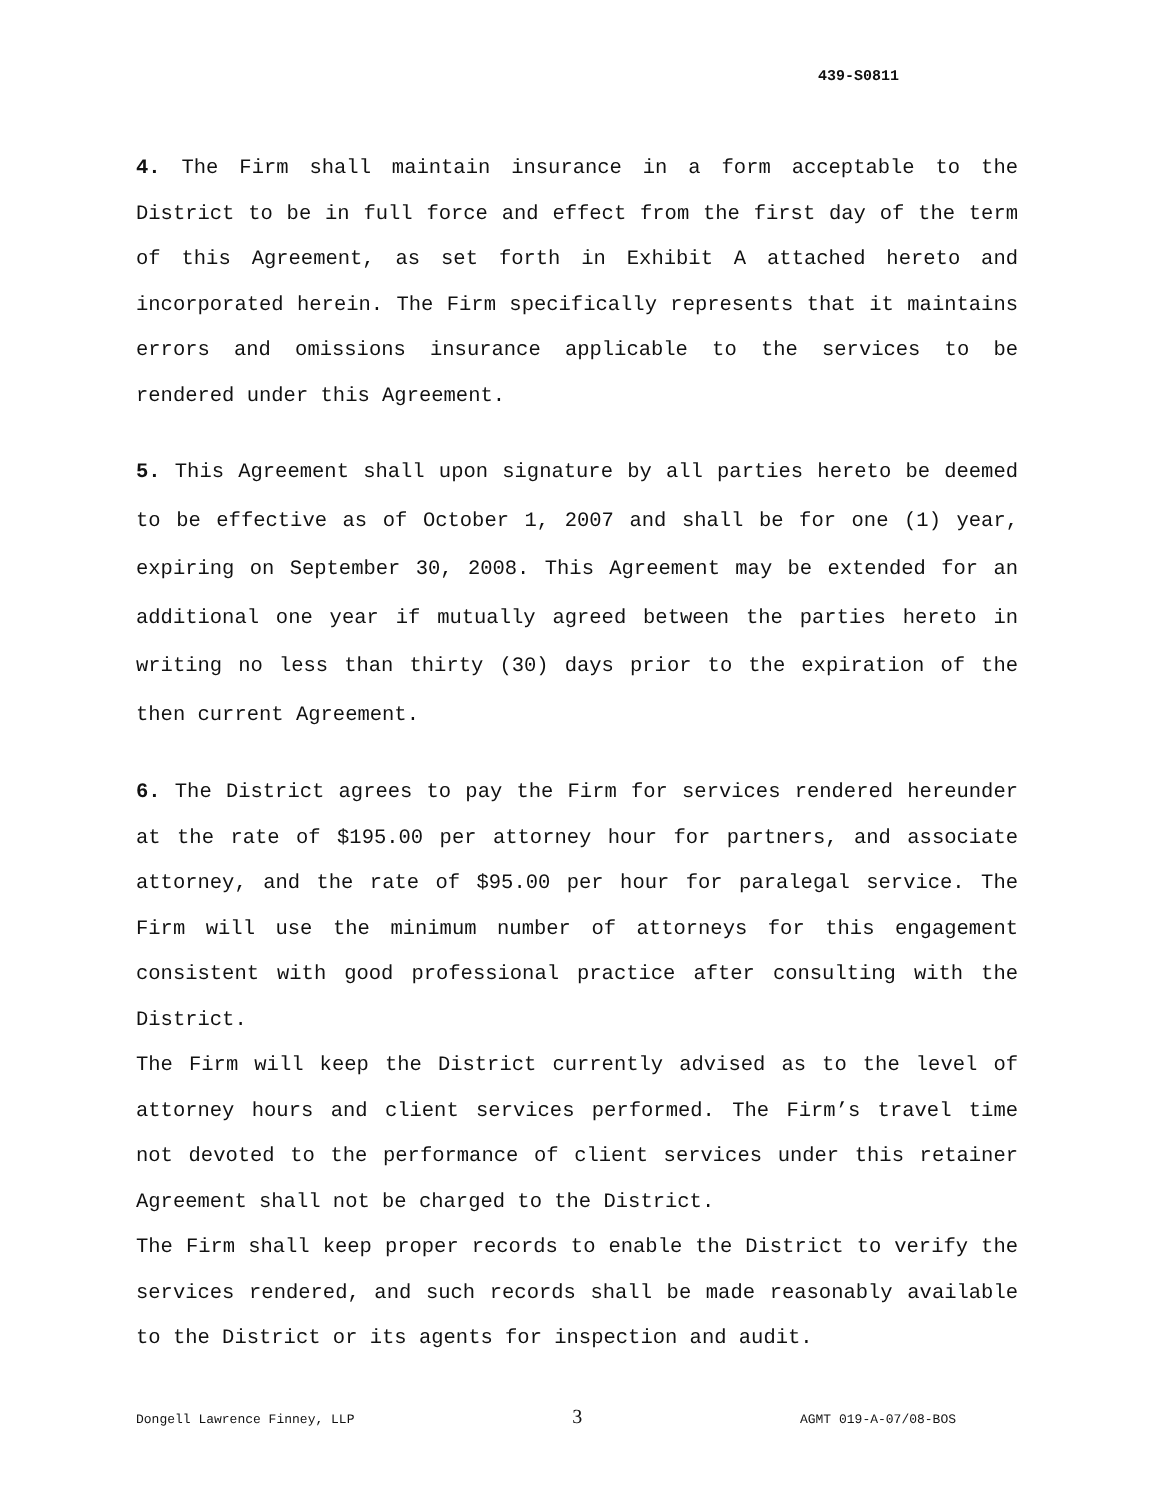439-S0811
4. The Firm shall maintain insurance in a form acceptable to the District to be in full force and effect from the first day of the term of this Agreement, as set forth in Exhibit A attached hereto and incorporated herein. The Firm specifically represents that it maintains errors and omissions insurance applicable to the services to be rendered under this Agreement.
5. This Agreement shall upon signature by all parties hereto be deemed to be effective as of October 1, 2007 and shall be for one (1) year, expiring on September 30, 2008. This Agreement may be extended for an additional one year if mutually agreed between the parties hereto in writing no less than thirty (30) days prior to the expiration of the then current Agreement.
6. The District agrees to pay the Firm for services rendered hereunder at the rate of $195.00 per attorney hour for partners, and associate attorney, and the rate of $95.00 per hour for paralegal service. The Firm will use the minimum number of attorneys for this engagement consistent with good professional practice after consulting with the District.
The Firm will keep the District currently advised as to the level of attorney hours and client services performed. The Firm’s travel time not devoted to the performance of client services under this retainer Agreement shall not be charged to the District.
The Firm shall keep proper records to enable the District to verify the services rendered, and such records shall be made reasonably available to the District or its agents for inspection and audit.
Dongell Lawrence Finney, LLP 3 AGMT 019-A-07/08-BOS